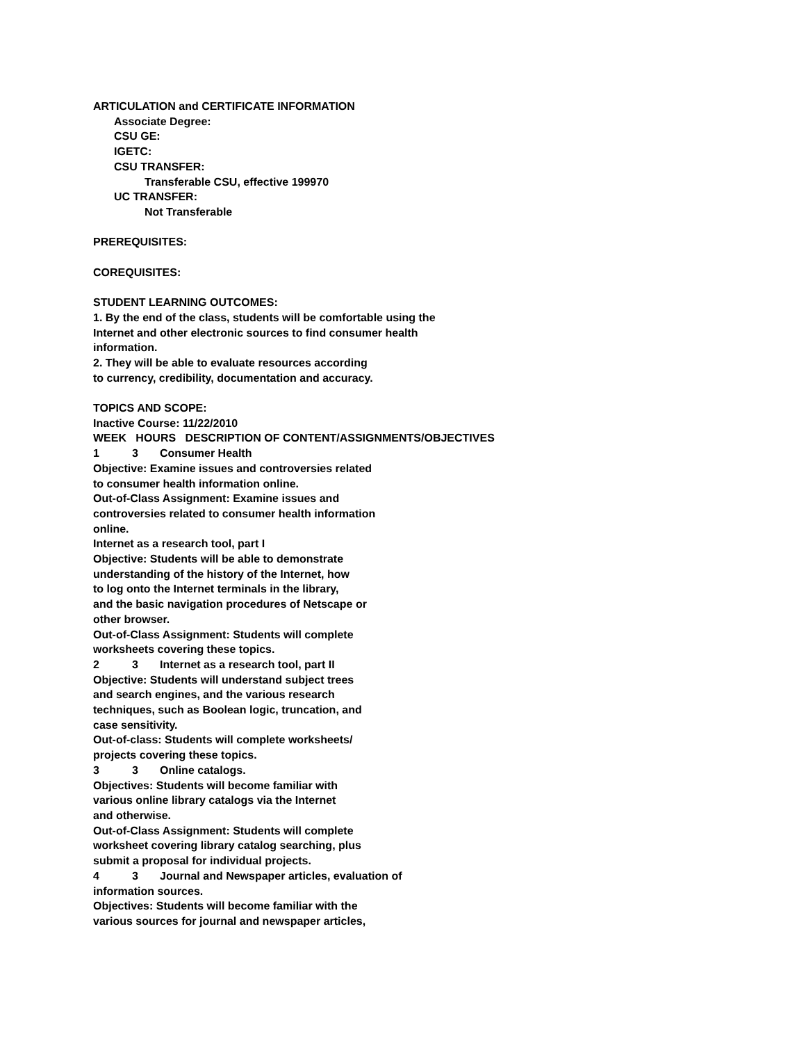ARTICULATION and CERTIFICATE INFORMATION
Associate Degree:
CSU GE:
IGETC:
CSU TRANSFER:
Transferable CSU, effective 199970
UC TRANSFER:
Not Transferable
PREREQUISITES:
COREQUISITES:
STUDENT LEARNING OUTCOMES:
1. By the end of the class, students will be comfortable using the
Internet and other electronic sources to find consumer health
information.
2. They will be able to evaluate resources according
to currency, credibility, documentation and accuracy.
TOPICS AND SCOPE:
Inactive Course: 11/22/2010
WEEK HOURS DESCRIPTION OF CONTENT/ASSIGNMENTS/OBJECTIVES
1 3 Consumer Health
Objective: Examine issues and controversies related
to consumer health information online.
Out-of-Class Assignment: Examine issues and
controversies related to consumer health information
online.
Internet as a research tool, part I
Objective: Students will be able to demonstrate
understanding of the history of the Internet, how
to log onto the Internet terminals in the library,
and the basic navigation procedures of Netscape or
other browser.
Out-of-Class Assignment: Students will complete
worksheets covering these topics.
2 3 Internet as a research tool, part II
Objective: Students will understand subject trees
and search engines, and the various research
techniques, such as Boolean logic, truncation, and
case sensitivity.
Out-of-class: Students will complete worksheets/
projects covering these topics.
3 3 Online catalogs.
Objectives: Students will become familiar with
various online library catalogs via the Internet
and otherwise.
Out-of-Class Assignment: Students will complete
worksheet covering library catalog searching, plus
submit a proposal for individual projects.
4 3 Journal and Newspaper articles, evaluation of
information sources.
Objectives: Students will become familiar with the
various sources for journal and newspaper articles,